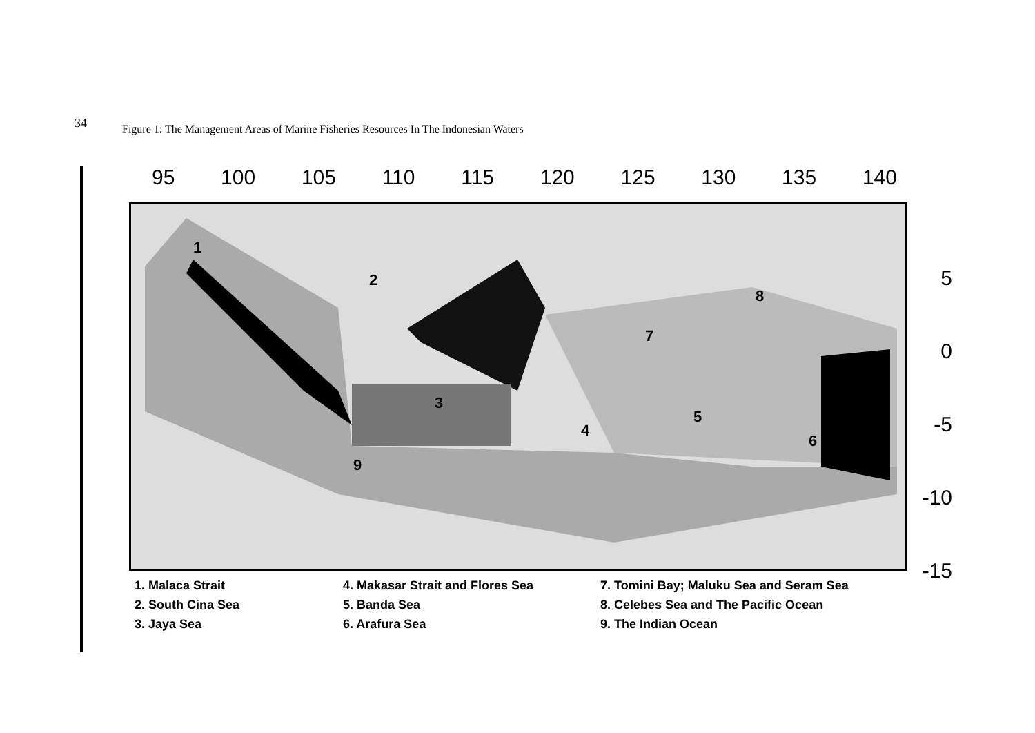34
Figure 1: The Management Areas of Marine Fisheries Resources In The Indonesian Waters
95 100 105 110 115 120 125 130 135 140
1
2
3
4
5
6
7
8
9
5
0
-5
-10
-15
1. Malaca Strait
2. South Cina Sea
3. Jaya Sea
4. Makasar Strait and Flores Sea
5. Banda Sea
6. Arafura Sea
7. Tomini Bay; Maluku Sea and Seram Sea
8. Celebes Sea and The Pacific Ocean
9. The Indian Ocean